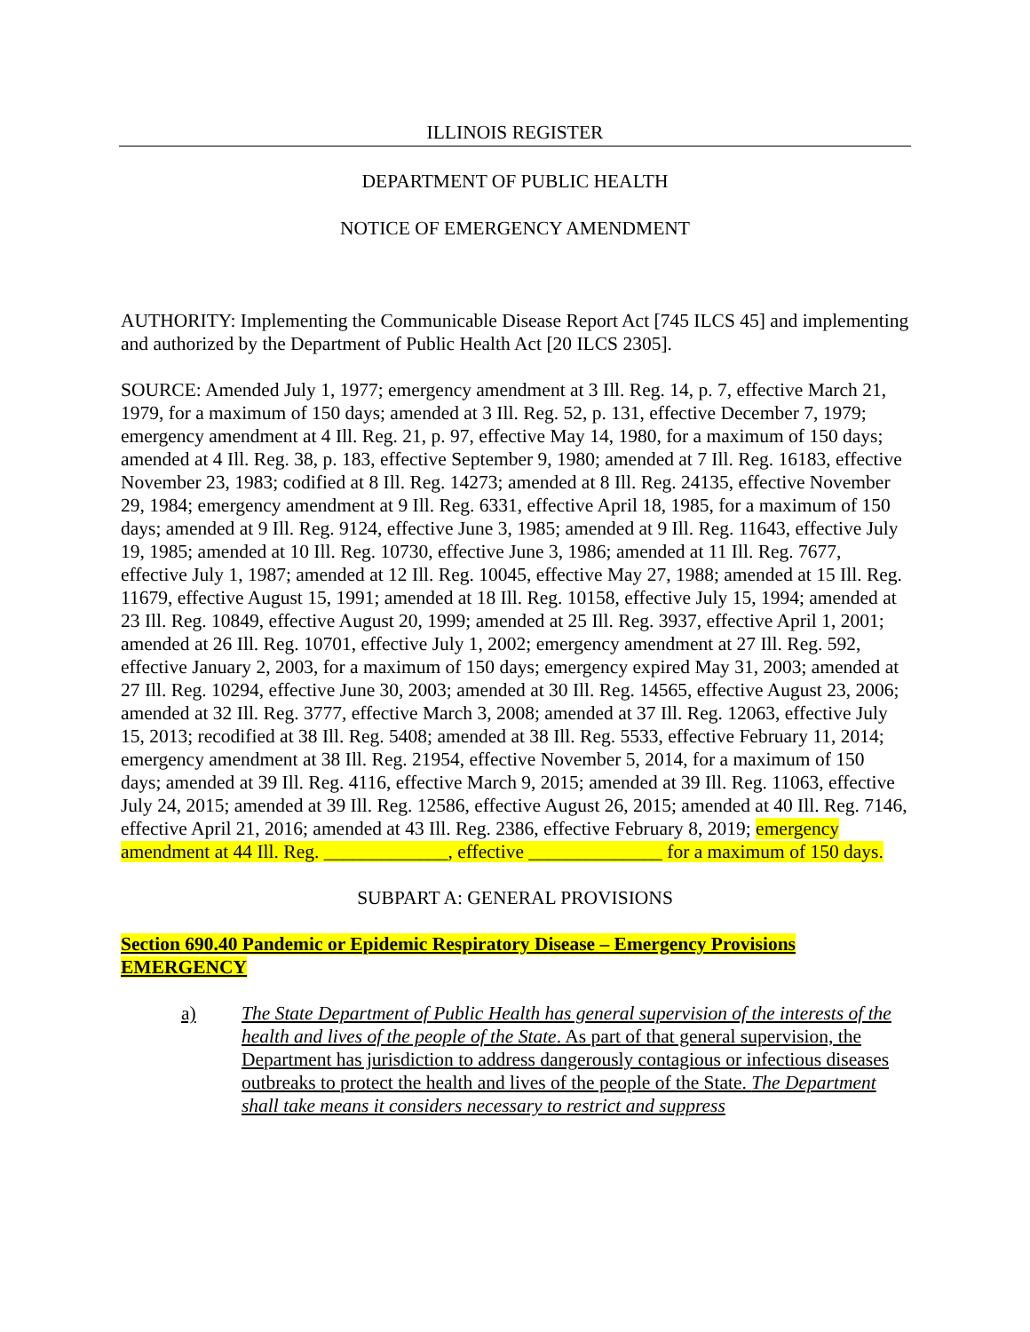ILLINOIS REGISTER
DEPARTMENT OF PUBLIC HEALTH
NOTICE OF EMERGENCY AMENDMENT
AUTHORITY: Implementing the Communicable Disease Report Act [745 ILCS 45] and implementing and authorized by the Department of Public Health Act [20 ILCS 2305].
SOURCE: Amended July 1, 1977; emergency amendment at 3 Ill. Reg. 14, p. 7, effective March 21, 1979, for a maximum of 150 days; amended at 3 Ill. Reg. 52, p. 131, effective December 7, 1979; emergency amendment at 4 Ill. Reg. 21, p. 97, effective May 14, 1980, for a maximum of 150 days; amended at 4 Ill. Reg. 38, p. 183, effective September 9, 1980; amended at 7 Ill. Reg. 16183, effective November 23, 1983; codified at 8 Ill. Reg. 14273; amended at 8 Ill. Reg. 24135, effective November 29, 1984; emergency amendment at 9 Ill. Reg. 6331, effective April 18, 1985, for a maximum of 150 days; amended at 9 Ill. Reg. 9124, effective June 3, 1985; amended at 9 Ill. Reg. 11643, effective July 19, 1985; amended at 10 Ill. Reg. 10730, effective June 3, 1986; amended at 11 Ill. Reg. 7677, effective July 1, 1987; amended at 12 Ill. Reg. 10045, effective May 27, 1988; amended at 15 Ill. Reg. 11679, effective August 15, 1991; amended at 18 Ill. Reg. 10158, effective July 15, 1994; amended at 23 Ill. Reg. 10849, effective August 20, 1999; amended at 25 Ill. Reg. 3937, effective April 1, 2001; amended at 26 Ill. Reg. 10701, effective July 1, 2002; emergency amendment at 27 Ill. Reg. 592, effective January 2, 2003, for a maximum of 150 days; emergency expired May 31, 2003; amended at 27 Ill. Reg. 10294, effective June 30, 2003; amended at 30 Ill. Reg. 14565, effective August 23, 2006; amended at 32 Ill. Reg. 3777, effective March 3, 2008; amended at 37 Ill. Reg. 12063, effective July 15, 2013; recodified at 38 Ill. Reg. 5408; amended at 38 Ill. Reg. 5533, effective February 11, 2014; emergency amendment at 38 Ill. Reg. 21954, effective November 5, 2014, for a maximum of 150 days; amended at 39 Ill. Reg. 4116, effective March 9, 2015; amended at 39 Ill. Reg. 11063, effective July 24, 2015; amended at 39 Ill. Reg. 12586, effective August 26, 2015; amended at 40 Ill. Reg. 7146, effective April 21, 2016; amended at 43 Ill. Reg. 2386, effective February 8, 2019; emergency amendment at 44 Ill. Reg. _____________, effective ______________ for a maximum of 150 days.
SUBPART A: GENERAL PROVISIONS
Section 690.40 Pandemic or Epidemic Respiratory Disease – Emergency Provisions EMERGENCY
a) The State Department of Public Health has general supervision of the interests of the health and lives of the people of the State. As part of that general supervision, the Department has jurisdiction to address dangerously contagious or infectious diseases outbreaks to protect the health and lives of the people of the State. The Department shall take means it considers necessary to restrict and suppress